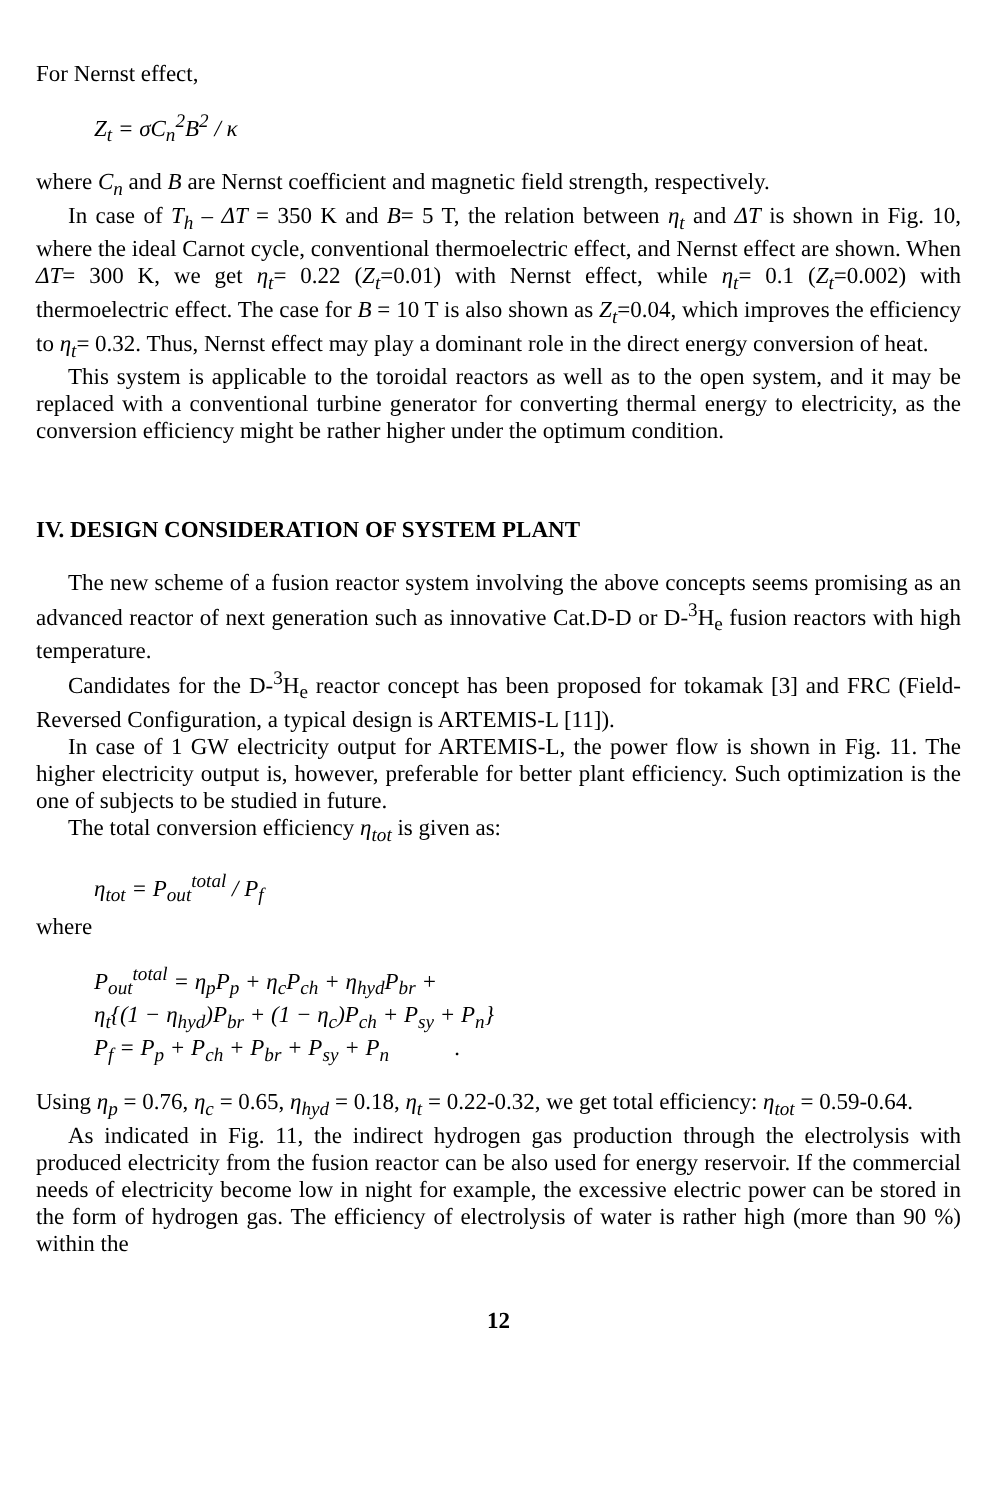For Nernst effect,
Z<sub>t</sub> = σC<sub>n</sub><sup>2</sup>B<sup>2</sup> / κ
where C<sub>n</sub> and B are Nernst coefficient and magnetic field strength, respectively.
In case of T<sub>h</sub> – ΔT = 350 K and B= 5 T, the relation between η<sub>t</sub> and ΔT is shown in Fig. 10, where the ideal Carnot cycle, conventional thermoelectric effect, and Nernst effect are shown. When ΔT= 300 K, we get η<sub>t</sub>= 0.22 (Z<sub>t</sub>=0.01) with Nernst effect, while η<sub>t</sub>= 0.1 (Z<sub>t</sub>=0.002) with thermoelectric effect. The case for B = 10 T is also shown as Z<sub>t</sub>=0.04, which improves the efficiency to η<sub>t</sub>= 0.32. Thus, Nernst effect may play a dominant role in the direct energy conversion of heat.
This system is applicable to the toroidal reactors as well as to the open system, and it may be replaced with a conventional turbine generator for converting thermal energy to electricity, as the conversion efficiency might be rather higher under the optimum condition.
IV. DESIGN CONSIDERATION OF SYSTEM PLANT
The new scheme of a fusion reactor system involving the above concepts seems promising as an advanced reactor of next generation such as innovative Cat.D-D or D-<sup>3</sup>H<sub>e</sub> fusion reactors with high temperature.
Candidates for the D-<sup>3</sup>H<sub>e</sub> reactor concept has been proposed for tokamak [3] and FRC (Field-Reversed Configuration, a typical design is ARTEMIS-L [11]).
In case of 1 GW electricity output for ARTEMIS-L, the power flow is shown in Fig. 11. The higher electricity output is, however, preferable for better plant efficiency. Such optimization is the one of subjects to be studied in future.
The total conversion efficiency η<sub>tot</sub> is given as:
η<sub>tot</sub> = P<sub>out</sub><sup>total</sup> / P<sub>f</sub>
where
P<sub>out</sub><sup>total</sup> = η<sub>p</sub>P<sub>p</sub> + η<sub>c</sub>P<sub>ch</sub> + η<sub>hyd</sub>P<sub>br</sub> +
η<sub>t</sub>{(1 − η<sub>hyd</sub>)P<sub>br</sub> + (1 − η<sub>c</sub>)P<sub>ch</sub> + P<sub>sy</sub> + P<sub>n</sub>}
P<sub>f</sub> = P<sub>p</sub> + P<sub>ch</sub> + P<sub>br</sub> + P<sub>sy</sub> + P<sub>n</sub> .
Using η<sub>p</sub> = 0.76, η<sub>c</sub> = 0.65, η<sub>hyd</sub> = 0.18, η<sub>t</sub> = 0.22-0.32, we get total efficiency: η<sub>tot</sub> = 0.59-0.64.
As indicated in Fig. 11, the indirect hydrogen gas production through the electrolysis with produced electricity from the fusion reactor can be also used for energy reservoir. If the commercial needs of electricity become low in night for example, the excessive electric power can be stored in the form of hydrogen gas. The efficiency of electrolysis of water is rather high (more than 90 %) within the
12